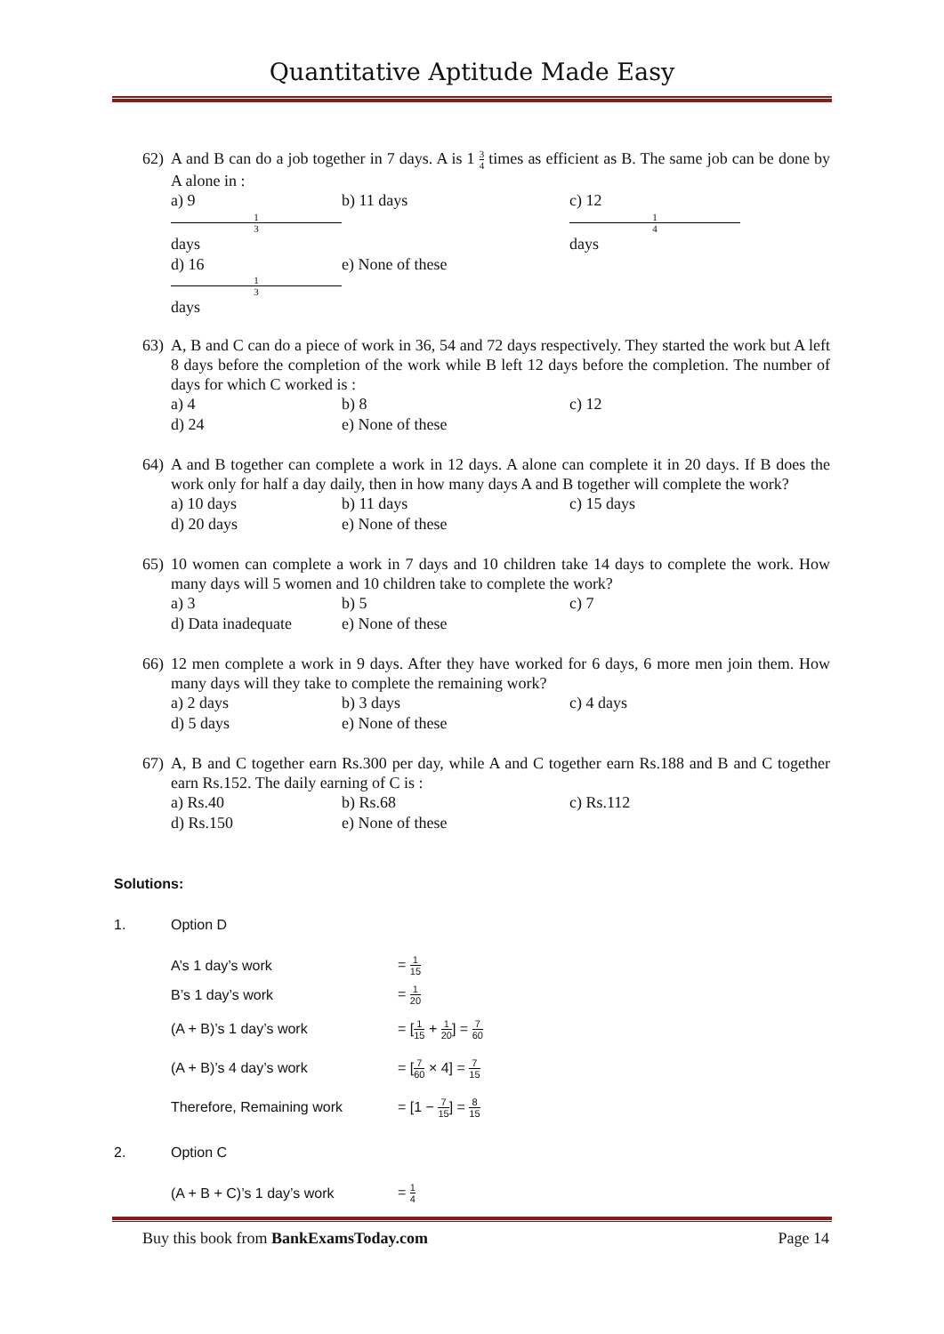Quantitative Aptitude Made Easy
62) A and B can do a job together in 7 days. A is 1 3 4 times as efficient as B. The same job can be done by A alone in :
a) 9 1 3 days b) 11 days c) 12 1 4 days
d) 16 1 3 days e) None of these
63) A, B and C can do a piece of work in 36, 54 and 72 days respectively. They started the work but A left 8 days before the completion of the work while B left 12 days before the completion. The number of days for which C worked is :
a) 4 b) 8 c) 12
d) 24 e) None of these
64) A and B together can complete a work in 12 days. A alone can complete it in 20 days. If B does the work only for half a day daily, then in how many days A and B together will complete the work?
a) 10 days b) 11 days c) 15 days
d) 20 days e) None of these
65) 10 women can complete a work in 7 days and 10 children take 14 days to complete the work. How many days will 5 women and 10 children take to complete the work?
a) 3 b) 5 c) 7
d) Data inadequate e) None of these
66) 12 men complete a work in 9 days. After they have worked for 6 days, 6 more men join them. How many days will they take to complete the remaining work?
a) 2 days b) 3 days c) 4 days
d) 5 days e) None of these
67) A, B and C together earn Rs.300 per day, while A and C together earn Rs.188 and B and C together earn Rs.152. The daily earning of C is :
a) Rs.40 b) Rs.68 c) Rs.112
d) Rs.150 e) None of these
Solutions:
1. Option D
A’s 1 day’s work = 1 15
B’s 1 day’s work = 1 20
(A + B)’s 1 day’s work = [1 15 + 1 20] = 7 60
(A + B)’s 4 day’s work = [7 60 × 4] = 7 15
Therefore, Remaining work = [1 − 7 15] = 8 15
2. Option C
(A + B + C)’s 1 day’s work = 1 4
Buy this book from BankExamsToday.com Page 14